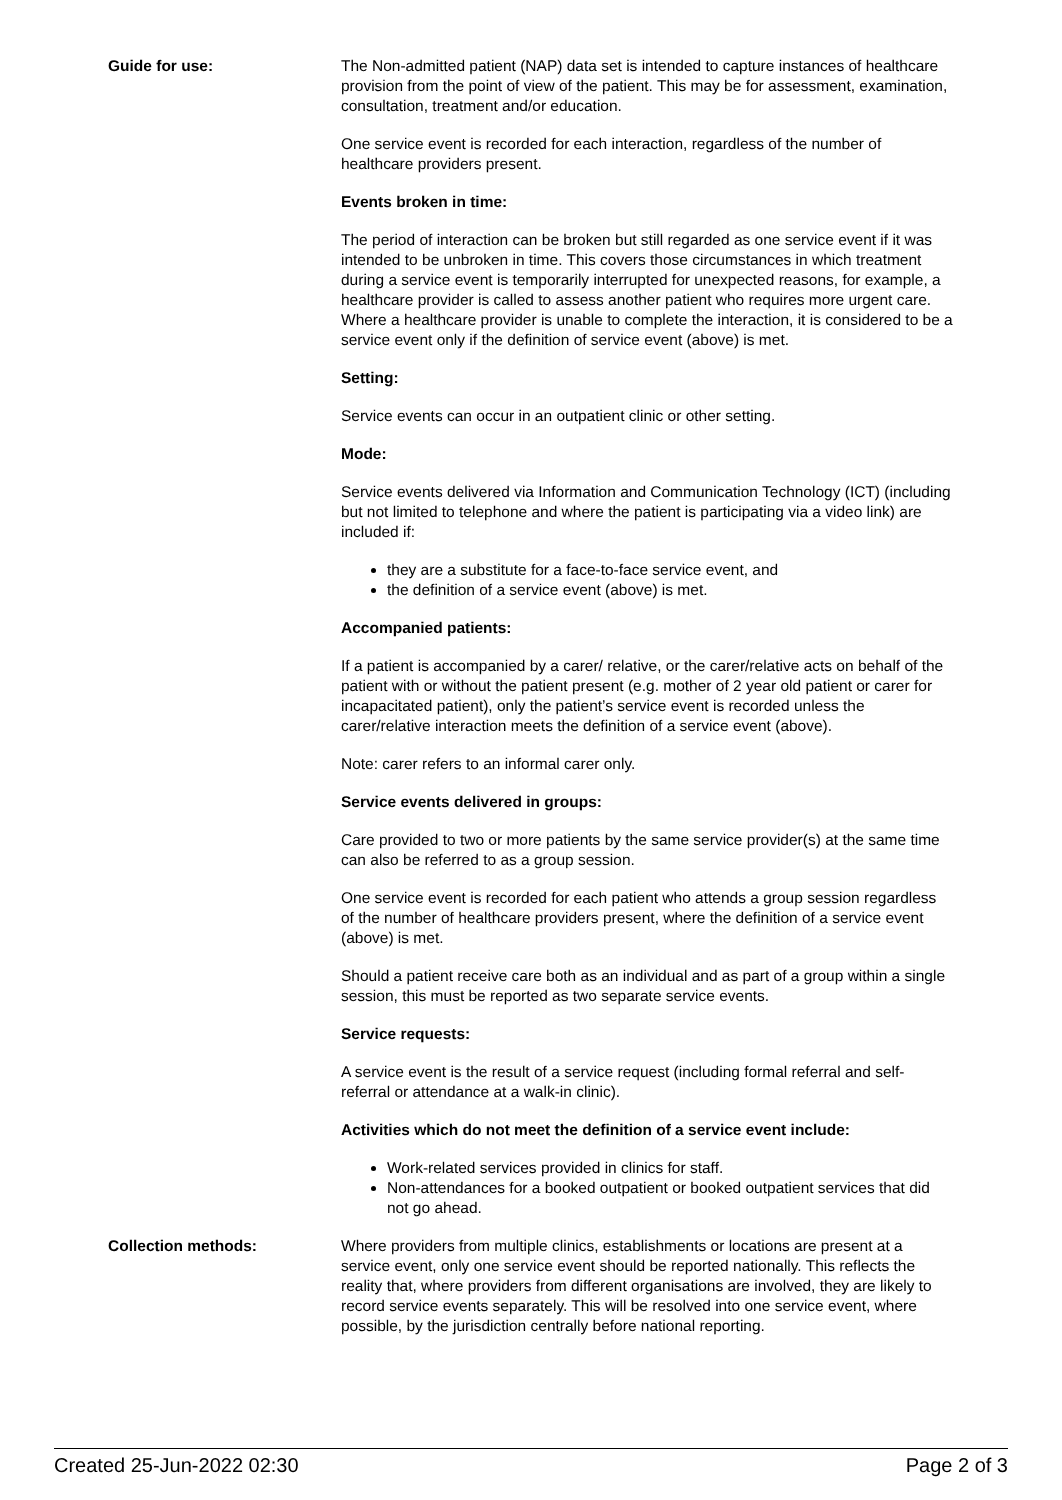Guide for use: The Non-admitted patient (NAP) data set is intended to capture instances of healthcare provision from the point of view of the patient. This may be for assessment, examination, consultation, treatment and/or education.
One service event is recorded for each interaction, regardless of the number of healthcare providers present.
Events broken in time:
The period of interaction can be broken but still regarded as one service event if it was intended to be unbroken in time. This covers those circumstances in which treatment during a service event is temporarily interrupted for unexpected reasons, for example, a healthcare provider is called to assess another patient who requires more urgent care. Where a healthcare provider is unable to complete the interaction, it is considered to be a service event only if the definition of service event (above) is met.
Setting:
Service events can occur in an outpatient clinic or other setting.
Mode:
Service events delivered via Information and Communication Technology (ICT) (including but not limited to telephone and where the patient is participating via a video link) are included if:
they are a substitute for a face-to-face service event, and
the definition of a service event (above) is met.
Accompanied patients:
If a patient is accompanied by a carer/ relative, or the carer/relative acts on behalf of the patient with or without the patient present (e.g. mother of 2 year old patient or carer for incapacitated patient), only the patient’s service event is recorded unless the carer/relative interaction meets the definition of a service event (above).
Note: carer refers to an informal carer only.
Service events delivered in groups:
Care provided to two or more patients by the same service provider(s) at the same time can also be referred to as a group session.
One service event is recorded for each patient who attends a group session regardless of the number of healthcare providers present, where the definition of a service event (above) is met.
Should a patient receive care both as an individual and as part of a group within a single session, this must be reported as two separate service events.
Service requests:
A service event is the result of a service request (including formal referral and self-referral or attendance at a walk-in clinic).
Activities which do not meet the definition of a service event include:
Work-related services provided in clinics for staff.
Non-attendances for a booked outpatient or booked outpatient services that did not go ahead.
Collection methods: Where providers from multiple clinics, establishments or locations are present at a service event, only one service event should be reported nationally. This reflects the reality that, where providers from different organisations are involved, they are likely to record service events separately. This will be resolved into one service event, where possible, by the jurisdiction centrally before national reporting.
Created 25-Jun-2022 02:30 Page 2 of 3